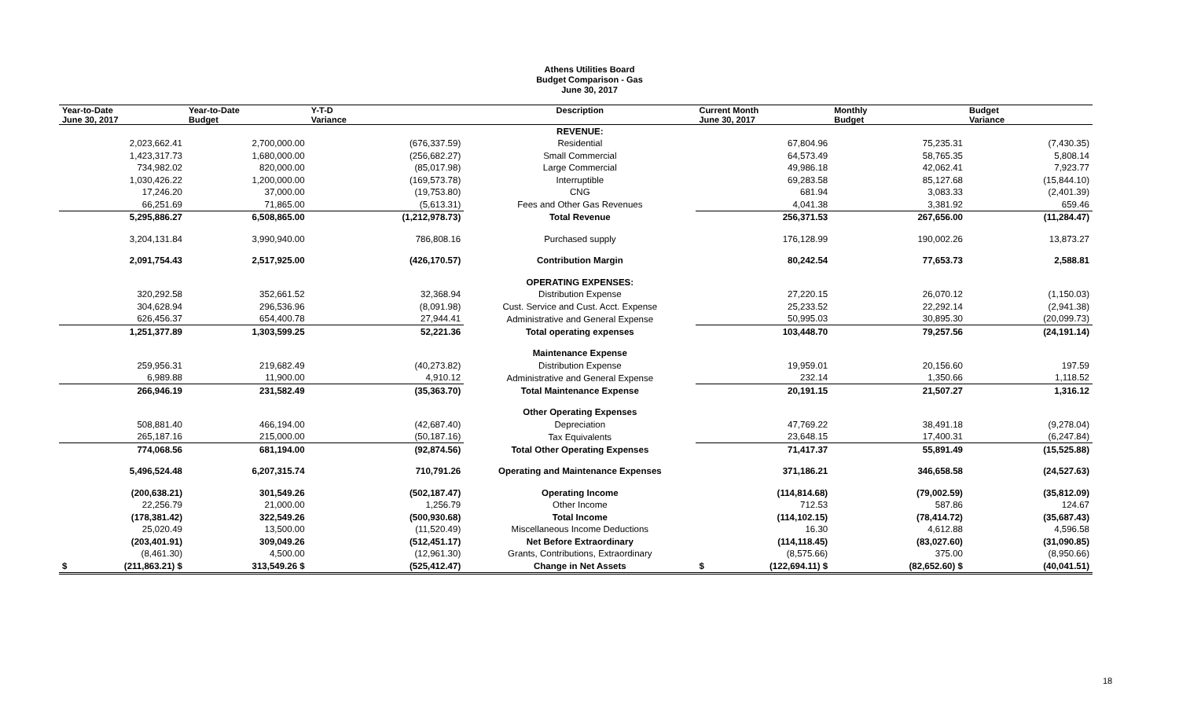Athens Utilities Board
Budget Comparison - Gas
June 30, 2017
| Year-to-Date June 30, 2017 | Year-to-Date Budget | Y-T-D Variance | Description | Current Month June 30, 2017 | Monthly Budget | Budget Variance |
| --- | --- | --- | --- | --- | --- | --- |
| | | | REVENUE: | | | |
| 2,023,662.41 | 2,700,000.00 | (676,337.59) | Residential | 67,804.96 | 75,235.31 | (7,430.35) |
| 1,423,317.73 | 1,680,000.00 | (256,682.27) | Small Commercial | 64,573.49 | 58,765.35 | 5,808.14 |
| 734,982.02 | 820,000.00 | (85,017.98) | Large Commercial | 49,986.18 | 42,062.41 | 7,923.77 |
| 1,030,426.22 | 1,200,000.00 | (169,573.78) | Interruptible | 69,283.58 | 85,127.68 | (15,844.10) |
| 17,246.20 | 37,000.00 | (19,753.80) | CNG | 681.94 | 3,083.33 | (2,401.39) |
| 66,251.69 | 71,865.00 | (5,613.31) | Fees and Other Gas Revenues | 4,041.38 | 3,381.92 | 659.46 |
| 5,295,886.27 | 6,508,865.00 | (1,212,978.73) | Total Revenue | 256,371.53 | 267,656.00 | (11,284.47) |
| 3,204,131.84 | 3,990,940.00 | 786,808.16 | Purchased supply | 176,128.99 | 190,002.26 | 13,873.27 |
| 2,091,754.43 | 2,517,925.00 | (426,170.57) | Contribution Margin | 80,242.54 | 77,653.73 | 2,588.81 |
| | | | OPERATING EXPENSES: | | | |
| 320,292.58 | 352,661.52 | 32,368.94 | Distribution Expense | 27,220.15 | 26,070.12 | (1,150.03) |
| 304,628.94 | 296,536.96 | (8,091.98) | Cust. Service and Cust. Acct. Expense | 25,233.52 | 22,292.14 | (2,941.38) |
| 626,456.37 | 654,400.78 | 27,944.41 | Administrative and General Expense | 50,995.03 | 30,895.30 | (20,099.73) |
| 1,251,377.89 | 1,303,599.25 | 52,221.36 | Total operating expenses | 103,448.70 | 79,257.56 | (24,191.14) |
| | | | Maintenance Expense | | | |
| 259,956.31 | 219,682.49 | (40,273.82) | Distribution Expense | 19,959.01 | 20,156.60 | 197.59 |
| 6,989.88 | 11,900.00 | 4,910.12 | Administrative and General Expense | 232.14 | 1,350.66 | 1,118.52 |
| 266,946.19 | 231,582.49 | (35,363.70) | Total Maintenance Expense | 20,191.15 | 21,507.27 | 1,316.12 |
| | | | Other Operating Expenses | | | |
| 508,881.40 | 466,194.00 | (42,687.40) | Depreciation | 47,769.22 | 38,491.18 | (9,278.04) |
| 265,187.16 | 215,000.00 | (50,187.16) | Tax Equivalents | 23,648.15 | 17,400.31 | (6,247.84) |
| 774,068.56 | 681,194.00 | (92,874.56) | Total Other Operating Expenses | 71,417.37 | 55,891.49 | (15,525.88) |
| 5,496,524.48 | 6,207,315.74 | 710,791.26 | Operating and Maintenance Expenses | 371,186.21 | 346,658.58 | (24,527.63) |
| (200,638.21) | 301,549.26 | (502,187.47) | Operating Income | (114,814.68) | (79,002.59) | (35,812.09) |
| 22,256.79 | 21,000.00 | 1,256.79 | Other Income | 712.53 | 587.86 | 124.67 |
| (178,381.42) | 322,549.26 | (500,930.68) | Total Income | (114,102.15) | (78,414.72) | (35,687.43) |
| 25,020.49 | 13,500.00 | (11,520.49) | Miscellaneous Income Deductions | 16.30 | 4,612.88 | 4,596.58 |
| (203,401.91) | 309,049.26 | (512,451.17) | Net Before Extraordinary | (114,118.45) | (83,027.60) | (31,090.85) |
| (8,461.30) | 4,500.00 | (12,961.30) | Grants, Contributions, Extraordinary | (8,575.66) | 375.00 | (8,950.66) |
| $ (211,863.21) $ | 313,549.26 $ | (525,412.47) | Change in Net Assets | $ (122,694.11) $ | (82,652.60) $ | (40,041.51) |
18